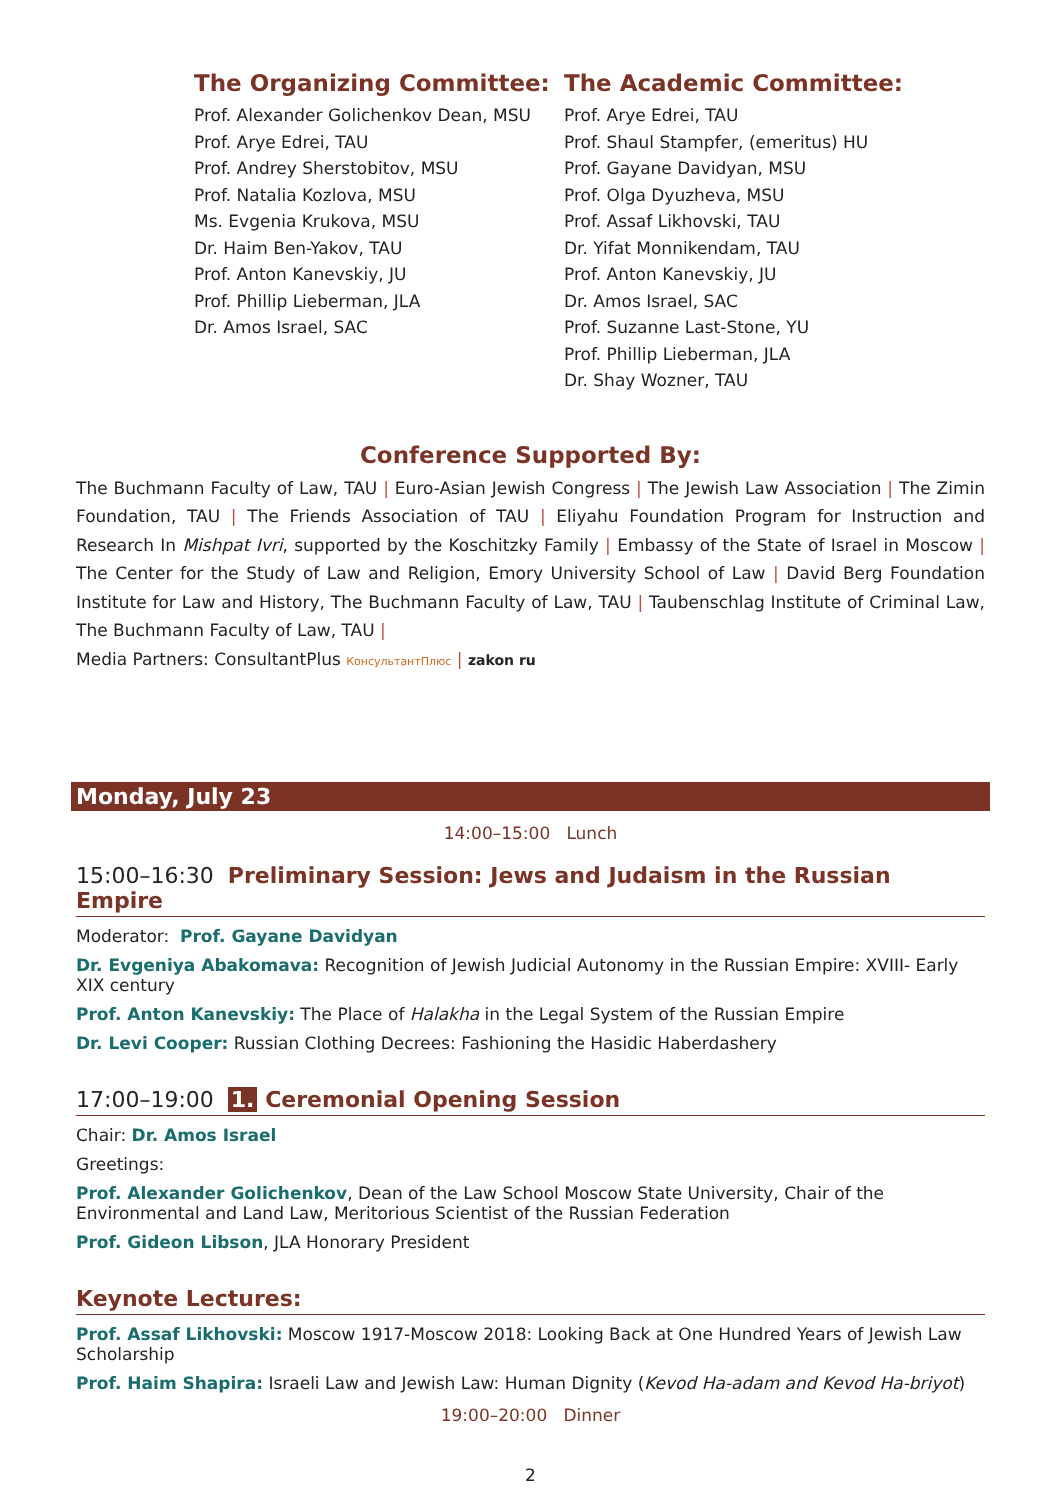The Organizing Committee:
Prof. Alexander Golichenkov Dean, MSU
Prof. Arye Edrei, TAU
Prof. Andrey Sherstobitov, MSU
Prof. Natalia Kozlova, MSU
Ms. Evgenia Krukova, MSU
Dr. Haim Ben-Yakov, TAU
Prof. Anton Kanevskiy, JU
Prof. Phillip Lieberman, JLA
Dr. Amos Israel, SAC
The Academic Committee:
Prof. Arye Edrei, TAU
Prof. Shaul Stampfer, (emeritus) HU
Prof. Gayane Davidyan, MSU
Prof. Olga Dyuzheva, MSU
Prof. Assaf Likhovski, TAU
Dr. Yifat Monnikendam, TAU
Prof. Anton Kanevskiy, JU
Dr. Amos Israel, SAC
Prof. Suzanne Last-Stone, YU
Prof. Phillip Lieberman, JLA
Dr. Shay Wozner, TAU
Conference Supported By:
The Buchmann Faculty of Law, TAU | Euro-Asian Jewish Congress | The Jewish Law Association | The Zimin Foundation, TAU | The Friends Association of TAU | Eliyahu Foundation Program for Instruction and Research In Mishpat Ivri, supported by the Koschitzky Family | Embassy of the State of Israel in Moscow | The Center for the Study of Law and Religion, Emory University School of Law | David Berg Foundation Institute for Law and History, The Buchmann Faculty of Law, TAU | Taubenschlag Institute of Criminal Law, The Buchmann Faculty of Law, TAU |
Media Partners: ConsultantPlus КонсультантПлюс | zakon ru
Monday, July 23
14:00–15:00 Lunch
15:00–16:30 Preliminary Session: Jews and Judaism in the Russian Empire
Moderator: Prof. Gayane Davidyan
Dr. Evgeniya Abakomava: Recognition of Jewish Judicial Autonomy in the Russian Empire: XVIII- Early XIX century
Prof. Anton Kanevskiy: The Place of Halakha in the Legal System of the Russian Empire
Dr. Levi Cooper: Russian Clothing Decrees: Fashioning the Hasidic Haberdashery
17:00–19:00 1. Ceremonial Opening Session
Chair: Dr. Amos Israel
Greetings:
Prof. Alexander Golichenkov, Dean of the Law School Moscow State University, Chair of the Environmental and Land Law, Meritorious Scientist of the Russian Federation
Prof. Gideon Libson, JLA Honorary President
Keynote Lectures:
Prof. Assaf Likhovski: Moscow 1917-Moscow 2018: Looking Back at One Hundred Years of Jewish Law Scholarship
Prof. Haim Shapira: Israeli Law and Jewish Law: Human Dignity (Kevod Ha-adam and Kevod Ha-briyot)
19:00–20:00 Dinner
2